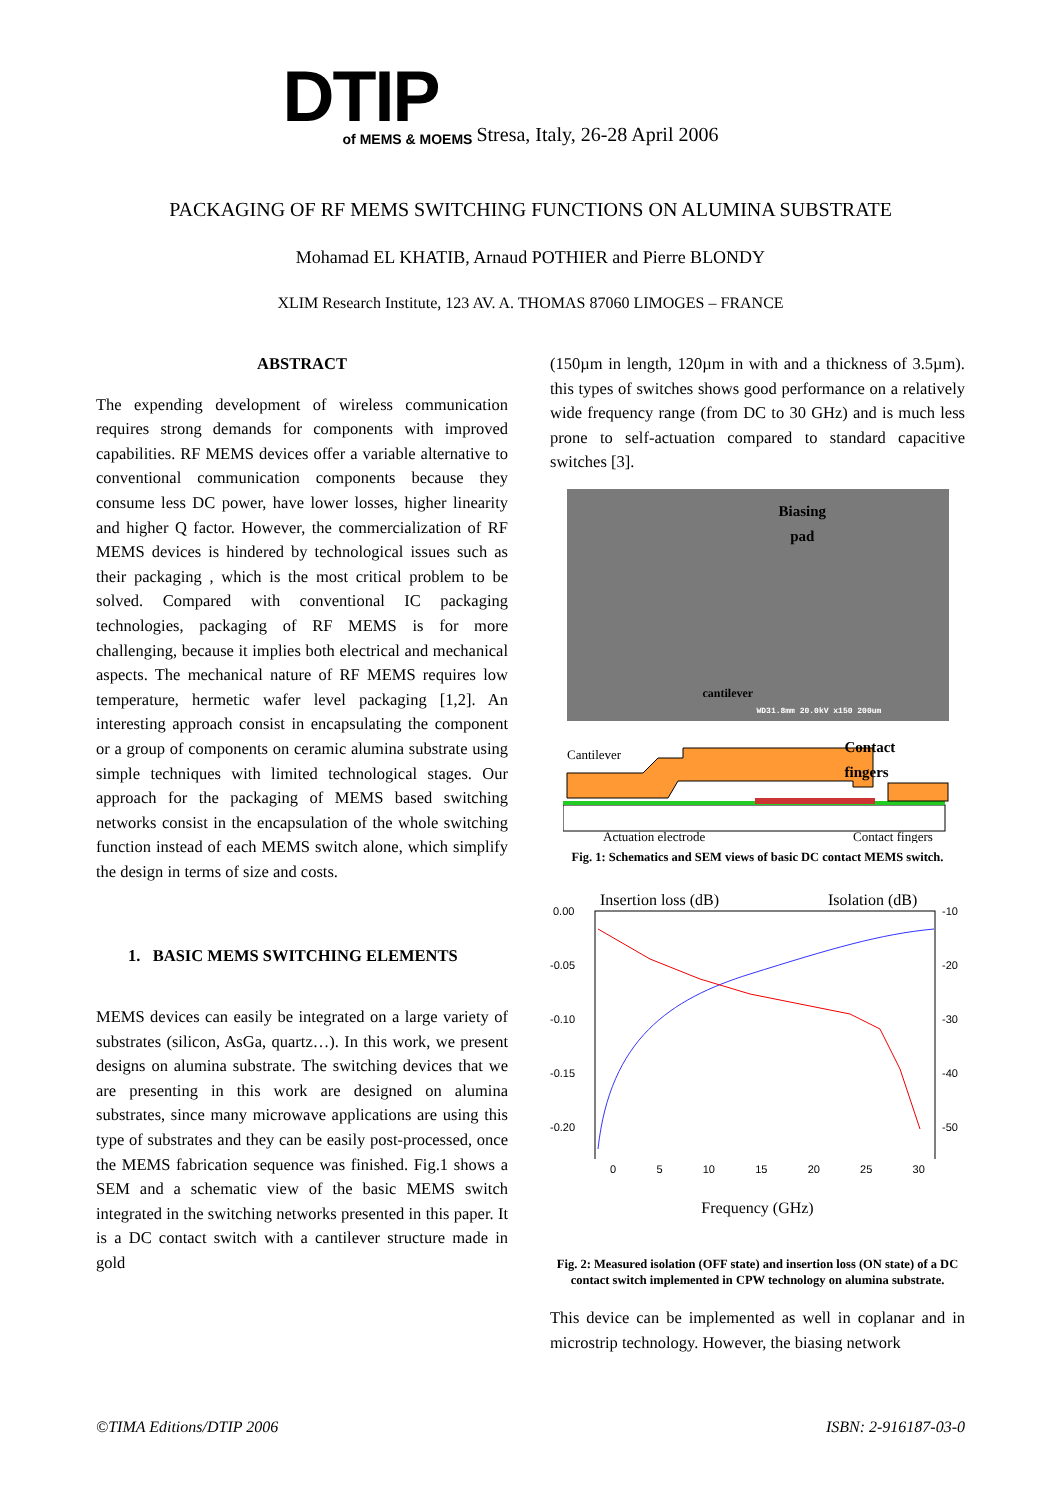DTIP
of MEMS & MOEMS
Stresa, Italy, 26-28 April 2006
PACKAGING OF RF MEMS SWITCHING FUNCTIONS ON ALUMINA SUBSTRATE
Mohamad EL KHATIB, Arnaud POTHIER and Pierre BLONDY
XLIM Research Institute, 123 AV. A. THOMAS 87060 LIMOGES – FRANCE
ABSTRACT
The expending development of wireless communication requires strong demands for components with improved capabilities. RF MEMS devices offer a variable alternative to conventional communication components because they consume less DC power, have lower losses, higher linearity and higher Q factor. However, the commercialization of RF MEMS devices is hindered by technological issues such as their packaging , which is the most critical problem to be solved. Compared with conventional IC packaging technologies, packaging of RF MEMS is for more challenging, because it implies both electrical and mechanical aspects. The mechanical nature of RF MEMS requires low temperature, hermetic wafer level packaging [1,2]. An interesting approach consist in encapsulating the component or a group of components on ceramic alumina substrate using simple techniques with limited technological stages. Our approach for the packaging of MEMS based switching networks consist in the encapsulation of the whole switching function instead of each MEMS switch alone, which simplify the design in terms of size and costs.
1. BASIC MEMS SWITCHING ELEMENTS
MEMS devices can easily be integrated on a large variety of substrates (silicon, AsGa, quartz…). In this work, we present designs on alumina substrate. The switching devices that we are presenting in this work are designed on alumina substrates, since many microwave applications are using this type of substrates and they can be easily post-processed, once the MEMS fabrication sequence was finished. Fig.1 shows a SEM and a schematic view of the basic MEMS switch integrated in the switching networks presented in this paper. It is a DC contact switch with a cantilever structure made in gold
(150µm in length, 120µm in with and a thickness of 3.5µm). this types of switches shows good performance on a relatively wide frequency range (from DC to 30 GHz) and is much less prone to self-actuation compared to standard capacitive switches [3].
Biasing
pad
cantilever
Contact
fingers
WD31.8mm 20.0kV x150 200um
Cantilever
Actuation electrode
Contact fingers
Fig. 1: Schematics and SEM views of basic DC contact MEMS switch.
Insertion loss (dB)
Isolation (dB)
0.00
-0.05
-0.10
-0.15
-0.20
-10
-20
-30
-40
-50
0 5 10 15 20 25 30
Frequency (GHz)
Fig. 2: Measured isolation (OFF state) and insertion loss (ON state) of a DC contact switch implemented in CPW technology on alumina substrate.
This device can be implemented as well in coplanar and in microstrip technology. However, the biasing network
©TIMA Editions/DTIP 2006 ISBN: 2-916187-03-0